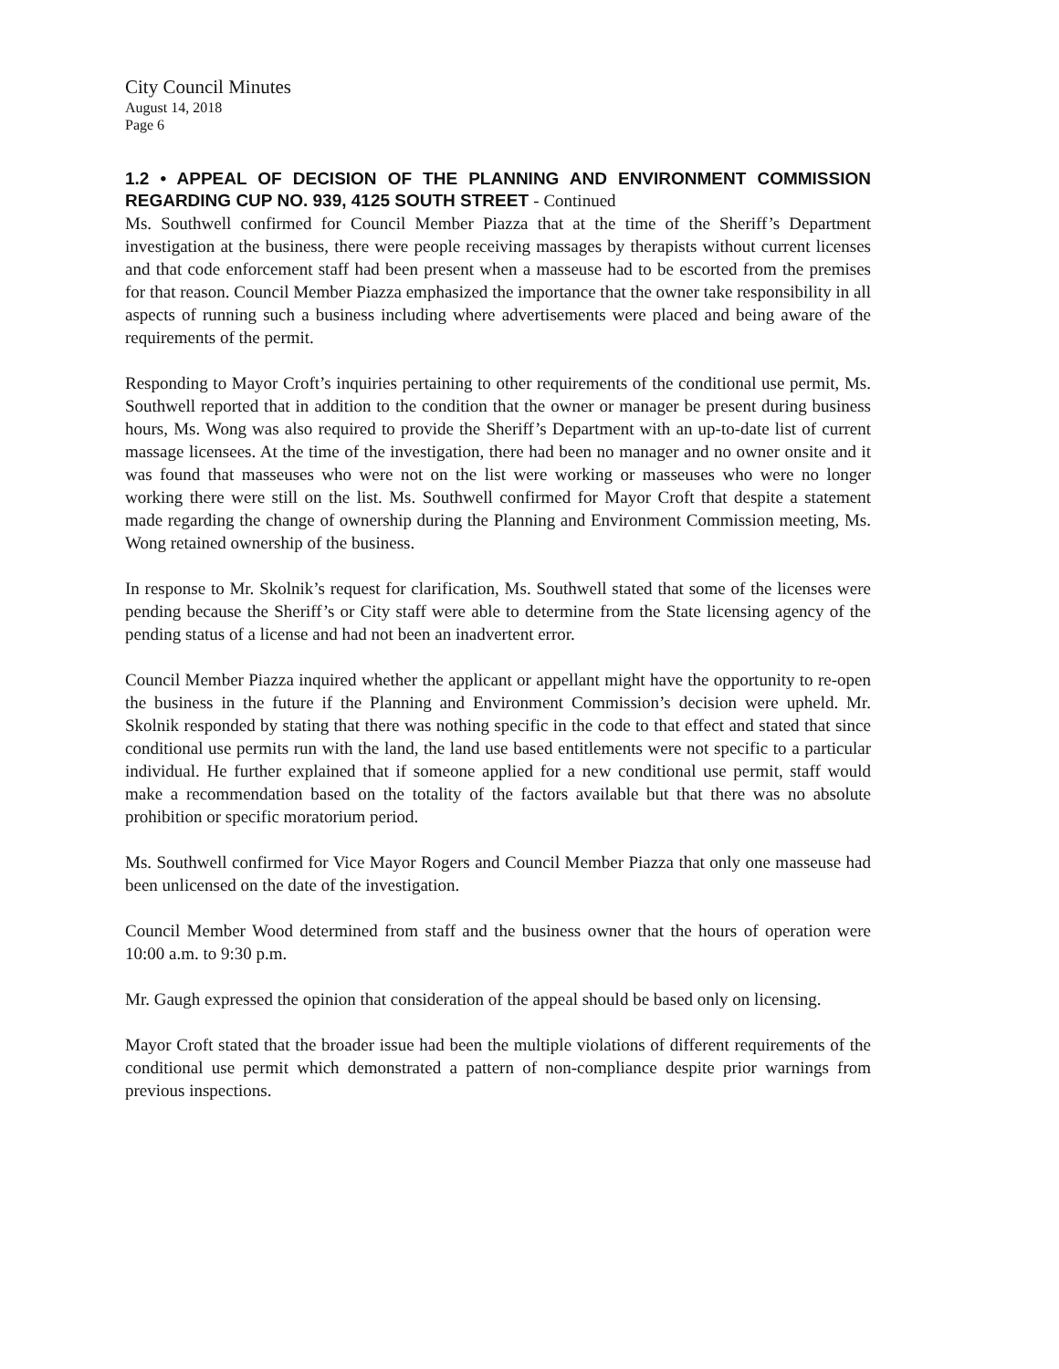City Council Minutes
August 14, 2018
Page 6
1.2 • APPEAL OF DECISION OF THE PLANNING AND ENVIRONMENT COMMISSION REGARDING CUP NO. 939, 4125 SOUTH STREET - Continued
Ms. Southwell confirmed for Council Member Piazza that at the time of the Sheriff’s Department investigation at the business, there were people receiving massages by therapists without current licenses and that code enforcement staff had been present when a masseuse had to be escorted from the premises for that reason. Council Member Piazza emphasized the importance that the owner take responsibility in all aspects of running such a business including where advertisements were placed and being aware of the requirements of the permit.
Responding to Mayor Croft’s inquiries pertaining to other requirements of the conditional use permit, Ms. Southwell reported that in addition to the condition that the owner or manager be present during business hours, Ms. Wong was also required to provide the Sheriff’s Department with an up-to-date list of current massage licensees. At the time of the investigation, there had been no manager and no owner onsite and it was found that masseuses who were not on the list were working or masseuses who were no longer working there were still on the list. Ms. Southwell confirmed for Mayor Croft that despite a statement made regarding the change of ownership during the Planning and Environment Commission meeting, Ms. Wong retained ownership of the business.
In response to Mr. Skolnik’s request for clarification, Ms. Southwell stated that some of the licenses were pending because the Sheriff’s or City staff were able to determine from the State licensing agency of the pending status of a license and had not been an inadvertent error.
Council Member Piazza inquired whether the applicant or appellant might have the opportunity to re-open the business in the future if the Planning and Environment Commission’s decision were upheld. Mr. Skolnik responded by stating that there was nothing specific in the code to that effect and stated that since conditional use permits run with the land, the land use based entitlements were not specific to a particular individual. He further explained that if someone applied for a new conditional use permit, staff would make a recommendation based on the totality of the factors available but that there was no absolute prohibition or specific moratorium period.
Ms. Southwell confirmed for Vice Mayor Rogers and Council Member Piazza that only one masseuse had been unlicensed on the date of the investigation.
Council Member Wood determined from staff and the business owner that the hours of operation were 10:00 a.m. to 9:30 p.m.
Mr. Gaugh expressed the opinion that consideration of the appeal should be based only on licensing.
Mayor Croft stated that the broader issue had been the multiple violations of different requirements of the conditional use permit which demonstrated a pattern of non-compliance despite prior warnings from previous inspections.